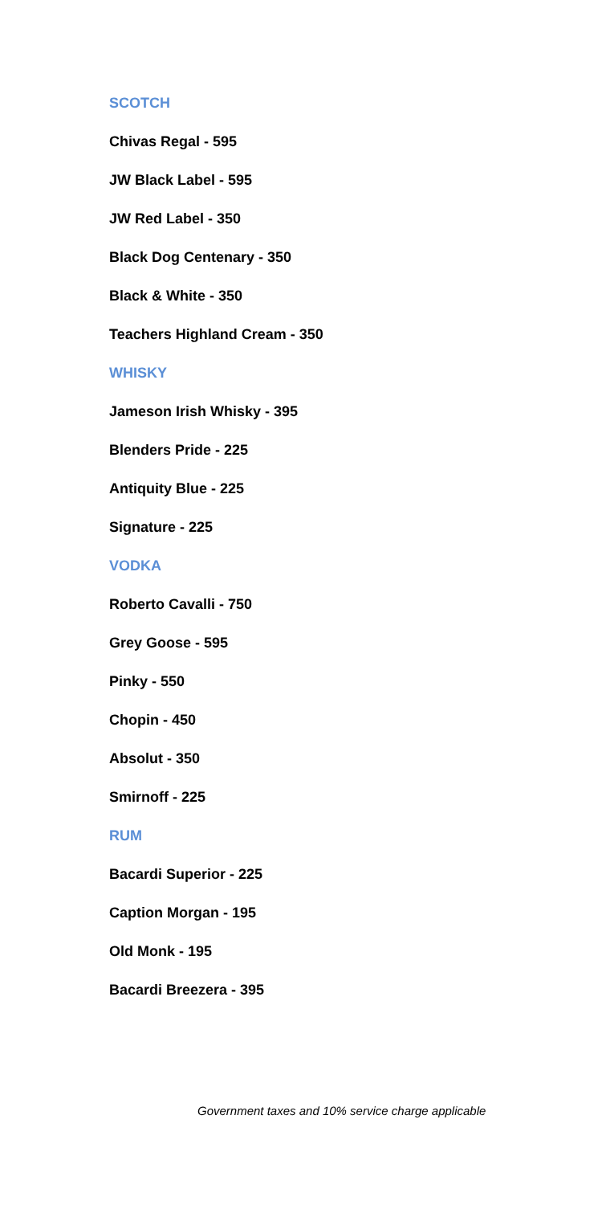SCOTCH
Chivas Regal - 595
JW Black Label - 595
JW Red Label - 350
Black Dog Centenary - 350
Black & White - 350
Teachers Highland Cream - 350
WHISKY
Jameson Irish Whisky - 395
Blenders Pride - 225
Antiquity Blue - 225
Signature - 225
VODKA
Roberto Cavalli - 750
Grey Goose - 595
Pinky - 550
Chopin - 450
Absolut - 350
Smirnoff - 225
RUM
Bacardi Superior - 225
Caption Morgan - 195
Old Monk - 195
Bacardi Breezera - 395
Government taxes and 10% service charge applicable